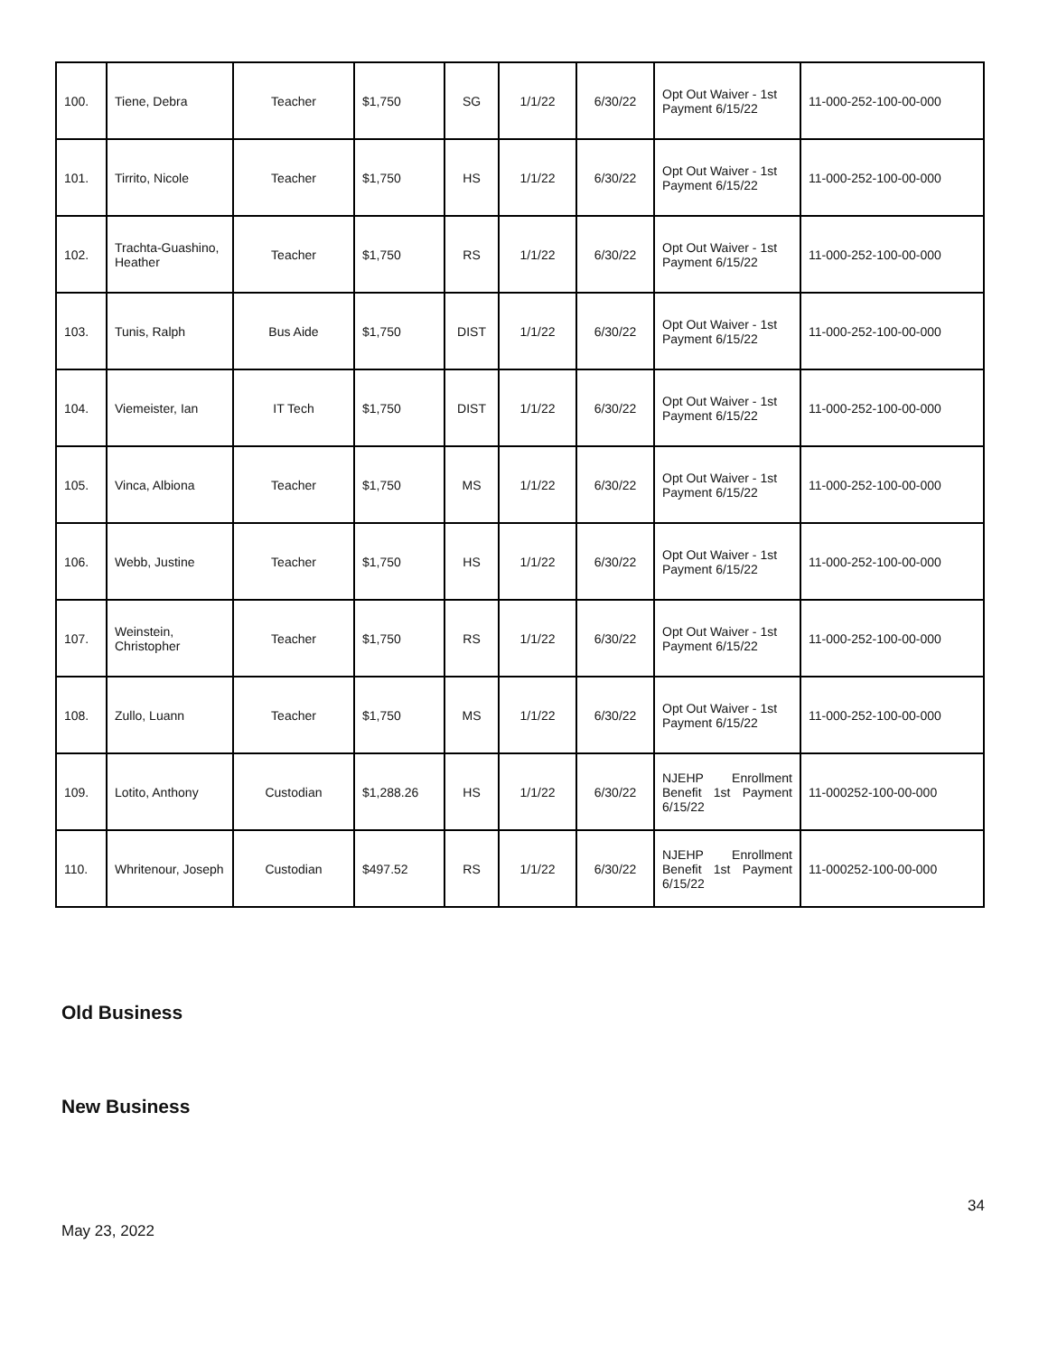| 100. | Tiene, Debra | Teacher | $1,750 | SG | 1/1/22 | 6/30/22 | Opt Out Waiver - 1st Payment 6/15/22 | 11-000-252-100-00-000 |
| 101. | Tirrito, Nicole | Teacher | $1,750 | HS | 1/1/22 | 6/30/22 | Opt Out Waiver - 1st Payment 6/15/22 | 11-000-252-100-00-000 |
| 102. | Trachta-Guashino, Heather | Teacher | $1,750 | RS | 1/1/22 | 6/30/22 | Opt Out Waiver - 1st Payment 6/15/22 | 11-000-252-100-00-000 |
| 103. | Tunis, Ralph | Bus Aide | $1,750 | DIST | 1/1/22 | 6/30/22 | Opt Out Waiver - 1st Payment 6/15/22 | 11-000-252-100-00-000 |
| 104. | Viemeister, Ian | IT Tech | $1,750 | DIST | 1/1/22 | 6/30/22 | Opt Out Waiver - 1st Payment 6/15/22 | 11-000-252-100-00-000 |
| 105. | Vinca, Albiona | Teacher | $1,750 | MS | 1/1/22 | 6/30/22 | Opt Out Waiver - 1st Payment 6/15/22 | 11-000-252-100-00-000 |
| 106. | Webb, Justine | Teacher | $1,750 | HS | 1/1/22 | 6/30/22 | Opt Out Waiver - 1st Payment 6/15/22 | 11-000-252-100-00-000 |
| 107. | Weinstein, Christopher | Teacher | $1,750 | RS | 1/1/22 | 6/30/22 | Opt Out Waiver - 1st Payment 6/15/22 | 11-000-252-100-00-000 |
| 108. | Zullo, Luann | Teacher | $1,750 | MS | 1/1/22 | 6/30/22 | Opt Out Waiver - 1st Payment 6/15/22 | 11-000-252-100-00-000 |
| 109. | Lotito, Anthony | Custodian | $1,288.26 | HS | 1/1/22 | 6/30/22 | NJEHP Enrollment Benefit 1st Payment 6/15/22 | 11-000252-100-00-000 |
| 110. | Whritenour, Joseph | Custodian | $497.52 | RS | 1/1/22 | 6/30/22 | NJEHP Enrollment Benefit 1st Payment 6/15/22 | 11-000252-100-00-000 |
Old Business
New Business
34
May 23, 2022